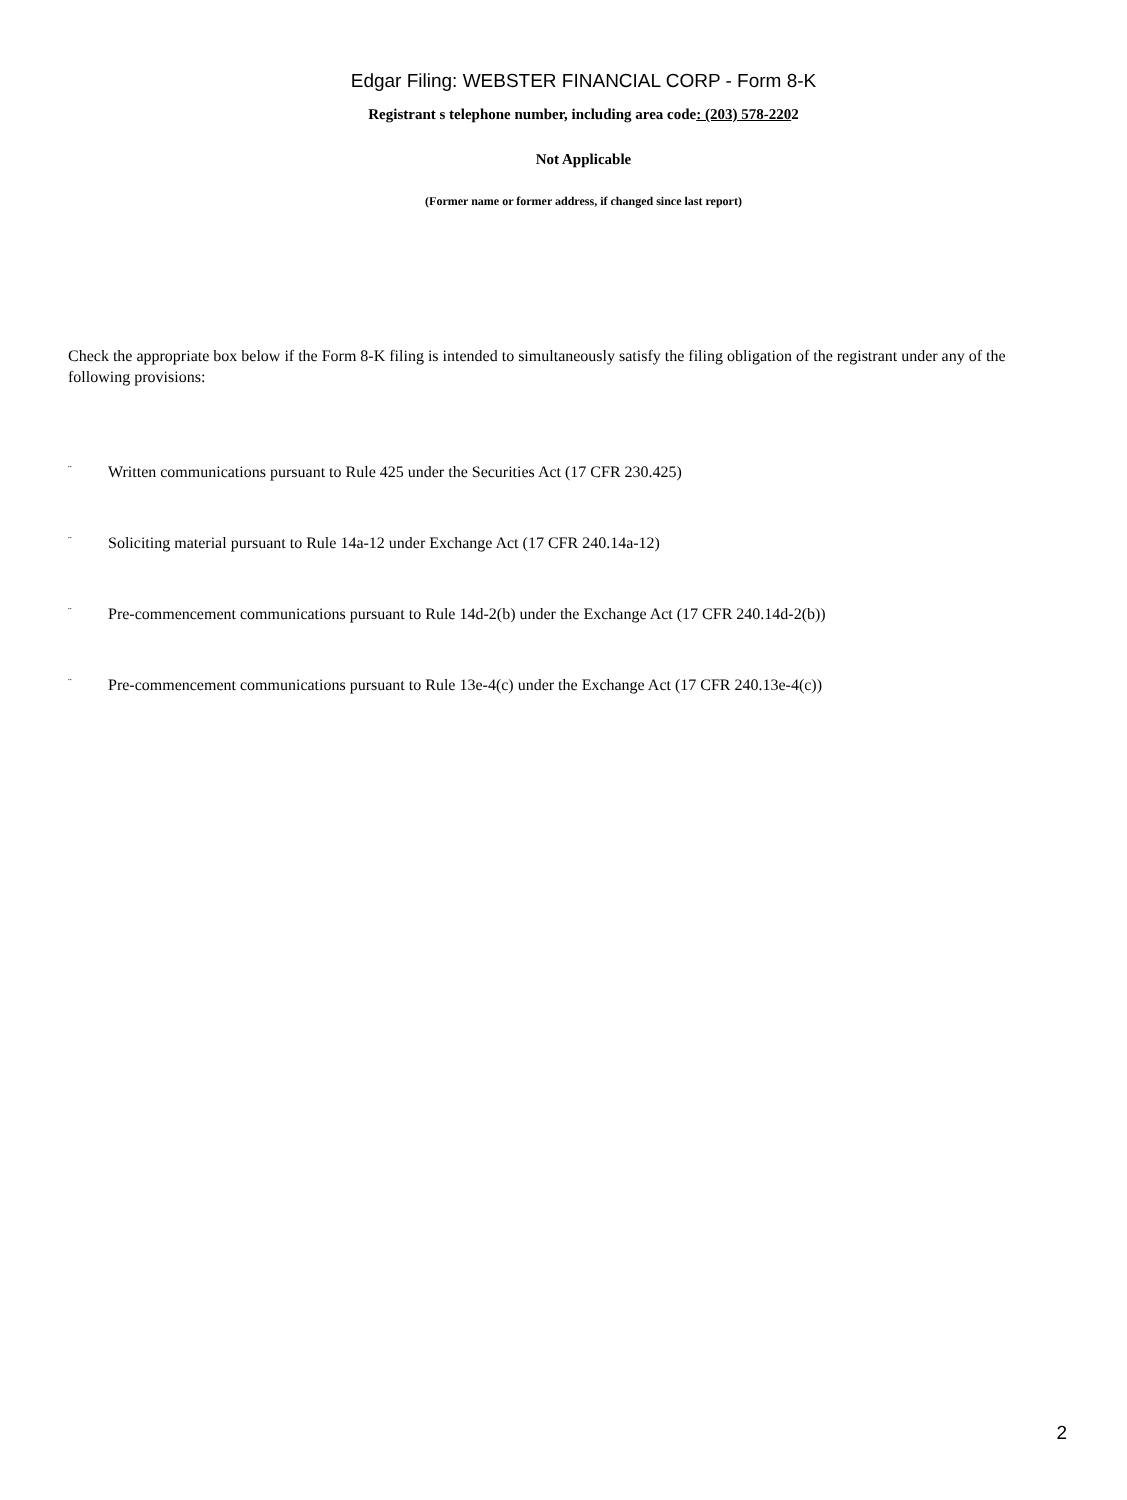Edgar Filing: WEBSTER FINANCIAL CORP - Form 8-K
Registrant s telephone number, including area code: (203) 578-2202
Not Applicable
(Former name or former address, if changed since last report)
Check the appropriate box below if the Form 8-K filing is intended to simultaneously satisfy the filing obligation of the registrant under any of the following provisions:
¨ Written communications pursuant to Rule 425 under the Securities Act (17 CFR 230.425)
¨ Soliciting material pursuant to Rule 14a-12 under Exchange Act (17 CFR 240.14a-12)
¨ Pre-commencement communications pursuant to Rule 14d-2(b) under the Exchange Act (17 CFR 240.14d-2(b))
¨ Pre-commencement communications pursuant to Rule 13e-4(c) under the Exchange Act (17 CFR 240.13e-4(c))
2